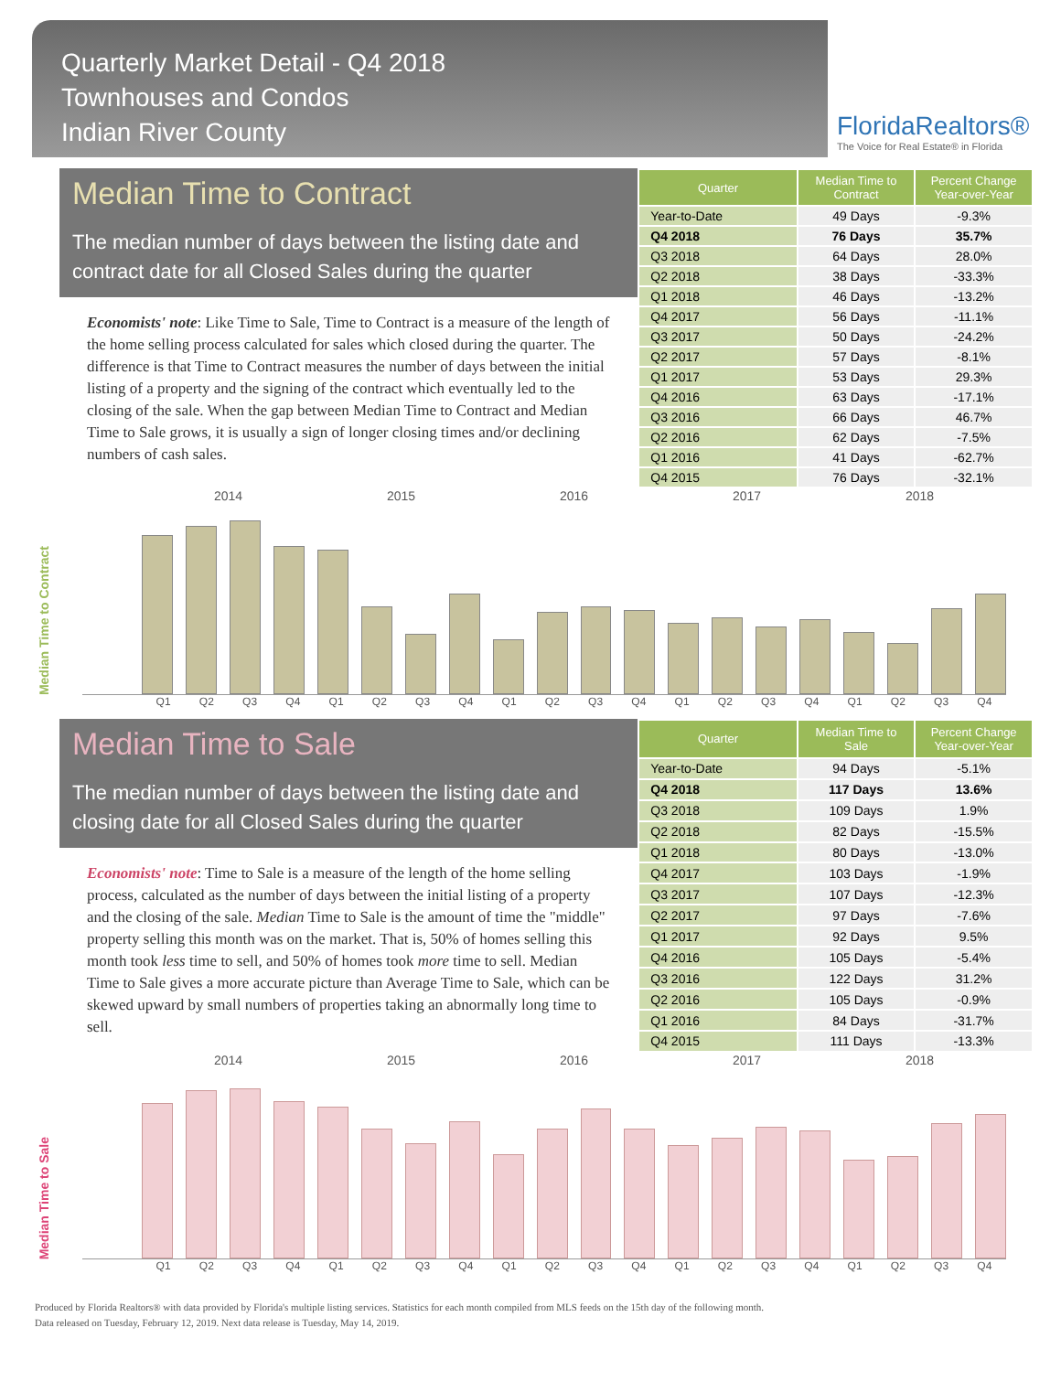Quarterly Market Detail - Q4 2018
Townhouses and Condos
Indian River County
FloridaRealtors®
The Voice for Real Estate® in Florida
Median Time to Contract
The median number of days between the listing date and contract date for all Closed Sales during the quarter
Economists' note: Like Time to Sale, Time to Contract is a measure of the length of the home selling process calculated for sales which closed during the quarter. The difference is that Time to Contract measures the number of days between the initial listing of a property and the signing of the contract which eventually led to the closing of the sale. When the gap between Median Time to Contract and Median Time to Sale grows, it is usually a sign of longer closing times and/or declining numbers of cash sales.
| Quarter | Median Time to Contract | Percent Change Year-over-Year |
| --- | --- | --- |
| Year-to-Date | 49 Days | -9.3% |
| Q4 2018 | 76 Days | 35.7% |
| Q3 2018 | 64 Days | 28.0% |
| Q2 2018 | 38 Days | -33.3% |
| Q1 2018 | 46 Days | -13.2% |
| Q4 2017 | 56 Days | -11.1% |
| Q3 2017 | 50 Days | -24.2% |
| Q2 2017 | 57 Days | -8.1% |
| Q1 2017 | 53 Days | 29.3% |
| Q4 2016 | 63 Days | -17.1% |
| Q3 2016 | 66 Days | 46.7% |
| Q2 2016 | 62 Days | -7.5% |
| Q1 2016 | 41 Days | -62.7% |
| Q4 2015 | 76 Days | -32.1% |
2014 2015 2016 2017 2018
Median Time to Contract
Q1 Q2 Q3 Q4 Q1 Q2 Q3 Q4 Q1 Q2 Q3 Q4 Q1 Q2 Q3 Q4 Q1 Q2 Q3 Q4
Median Time to Sale
The median number of days between the listing date and closing date for all Closed Sales during the quarter
Economists' note: Time to Sale is a measure of the length of the home selling process, calculated as the number of days between the initial listing of a property and the closing of the sale. Median Time to Sale is the amount of time the "middle" property selling this month was on the market. That is, 50% of homes selling this month took less time to sell, and 50% of homes took more time to sell. Median Time to Sale gives a more accurate picture than Average Time to Sale, which can be skewed upward by small numbers of properties taking an abnormally long time to sell.
| Quarter | Median Time to Sale | Percent Change Year-over-Year |
| --- | --- | --- |
| Year-to-Date | 94 Days | -5.1% |
| Q4 2018 | 117 Days | 13.6% |
| Q3 2018 | 109 Days | 1.9% |
| Q2 2018 | 82 Days | -15.5% |
| Q1 2018 | 80 Days | -13.0% |
| Q4 2017 | 103 Days | -1.9% |
| Q3 2017 | 107 Days | -12.3% |
| Q2 2017 | 97 Days | -7.6% |
| Q1 2017 | 92 Days | 9.5% |
| Q4 2016 | 105 Days | -5.4% |
| Q3 2016 | 122 Days | 31.2% |
| Q2 2016 | 105 Days | -0.9% |
| Q1 2016 | 84 Days | -31.7% |
| Q4 2015 | 111 Days | -13.3% |
2014 2015 2016 2017 2018
Median Time to Sale
Q1 Q2 Q3 Q4 Q1 Q2 Q3 Q4 Q1 Q2 Q3 Q4 Q1 Q2 Q3 Q4 Q1 Q2 Q3 Q4
Produced by Florida Realtors® with data provided by Florida's multiple listing services. Statistics for each month compiled from MLS feeds on the 15th day of the following month.
Data released on Tuesday, February 12, 2019. Next data release is Tuesday, May 14, 2019.